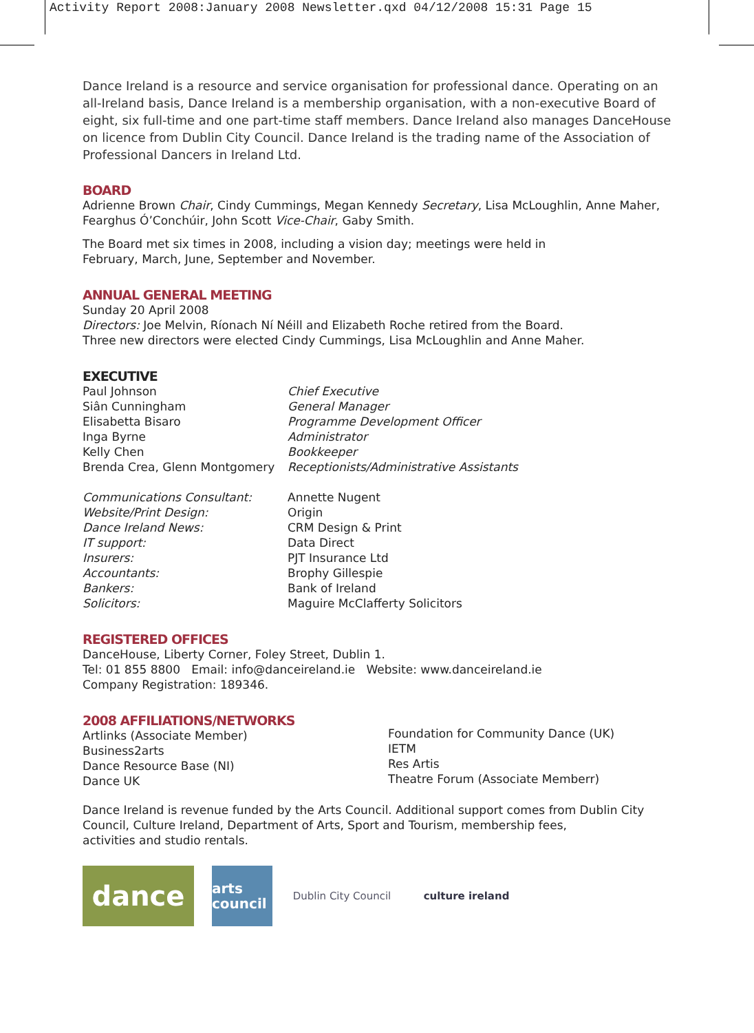Activity Report 2008:January 2008 Newsletter.qxd 04/12/2008 15:31 Page 15
Dance Ireland is a resource and service organisation for professional dance. Operating on an all-Ireland basis, Dance Ireland is a membership organisation, with a non-executive Board of eight, six full-time and one part-time staff members. Dance Ireland also manages DanceHouse on licence from Dublin City Council. Dance Ireland is the trading name of the Association of Professional Dancers in Ireland Ltd.
BOARD
Adrienne Brown Chair, Cindy Cummings, Megan Kennedy Secretary, Lisa McLoughlin, Anne Maher,
Fearghus Ó’Conchúir, John Scott Vice-Chair, Gaby Smith.
The Board met six times in 2008, including a vision day; meetings were held in
February, March, June, September and November.
ANNUAL GENERAL MEETING
Sunday 20 April 2008
Directors: Joe Melvin, Ríonach Ní Néill and Elizabeth Roche retired from the Board.
Three new directors were elected Cindy Cummings, Lisa McLoughlin and Anne Maher.
EXECUTIVE
| Paul Johnson | Chief Executive |
| Siân Cunningham | General Manager |
| Elisabetta Bisaro | Programme Development Officer |
| Inga Byrne | Administrator |
| Kelly Chen | Bookkeeper |
| Brenda Crea, Glenn Montgomery | Receptionists/Administrative Assistants |
| Communications Consultant: | Annette Nugent |
| Website/Print Design: | Origin |
| Dance Ireland News: | CRM Design & Print |
| IT support: | Data Direct |
| Insurers: | PJT Insurance Ltd |
| Accountants: | Brophy Gillespie |
| Bankers: | Bank of Ireland |
| Solicitors: | Maguire McClafferty Solicitors |
REGISTERED OFFICES
DanceHouse, Liberty Corner, Foley Street, Dublin 1.
Tel: 01 855 8800 Email: info@danceireland.ie Website: www.danceireland.ie
Company Registration: 189346.
2008 AFFILIATIONS/NETWORKS
| Artlinks (Associate Member) Business2arts Dance Resource Base (NI) Dance UK | Foundation for Community Dance (UK) IETM Res Artis Theatre Forum (Associate Memberr) |
Dance Ireland is revenue funded by the Arts Council. Additional support comes from Dublin City Council, Culture Ireland, Department of Arts, Sport and Tourism, membership fees,
activities and studio rentals.
dance
arts council
Dublin City Council
culture ireland